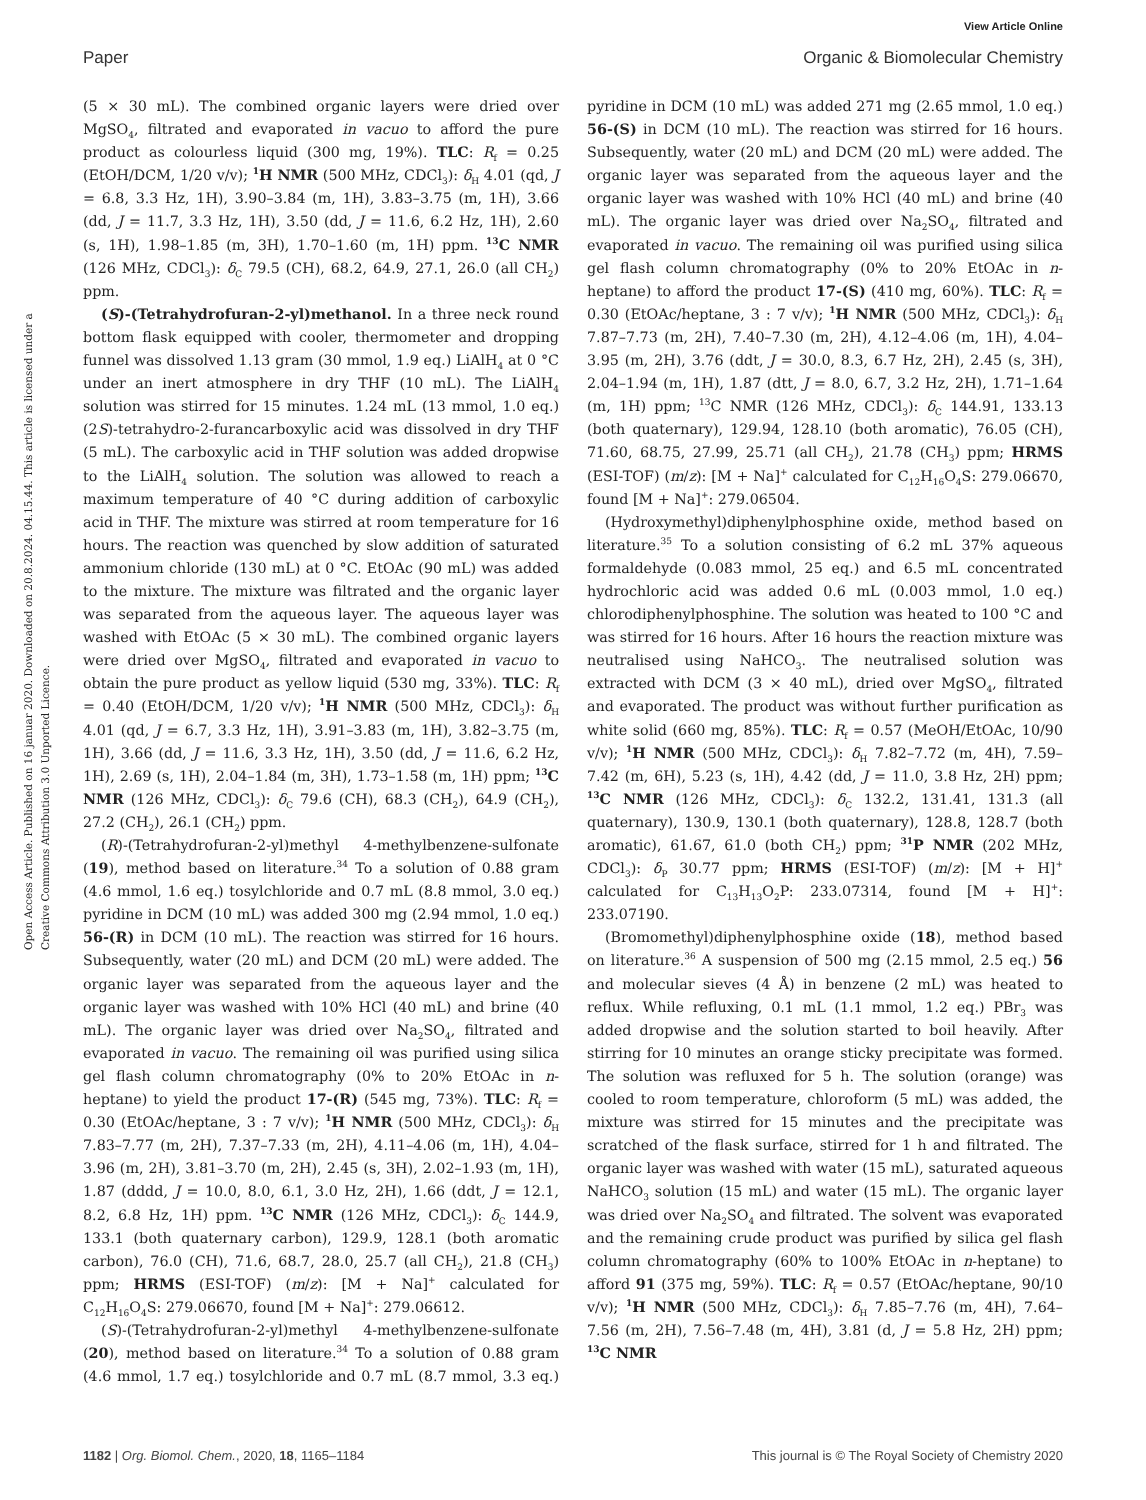View Article Online
Paper Organic & Biomolecular Chemistry
Open Access Article. Published on 16 januar 2020. Downloaded on 20.8.2024. 04.15.44. This article is licensed under a Creative Commons Attribution 3.0 Unported Licence.
(5 × 30 mL). The combined organic layers were dried over MgSO<sub>4</sub>, filtrated and evaporated in vacuo to afford the pure product as colourless liquid (300 mg, 19%). TLC: R<sub>f</sub> = 0.25 (EtOH/DCM, 1/20 v/v); <sup>1</sup>H NMR (500 MHz, CDCl<sub>3</sub>): δ<sub>H</sub> 4.01 (qd, J = 6.8, 3.3 Hz, 1H), 3.90–3.84 (m, 1H), 3.83–3.75 (m, 1H), 3.66 (dd, J = 11.7, 3.3 Hz, 1H), 3.50 (dd, J = 11.6, 6.2 Hz, 1H), 2.60 (s, 1H), 1.98–1.85 (m, 3H), 1.70–1.60 (m, 1H) ppm. <sup>13</sup>C NMR (126 MHz, CDCl<sub>3</sub>): δ<sub>C</sub> 79.5 (CH), 68.2, 64.9, 27.1, 26.0 (all CH<sub>2</sub>) ppm.
(S)-(Tetrahydrofuran-2-yl)methanol. In a three neck round bottom flask equipped with cooler, thermometer and dropping funnel was dissolved 1.13 gram (30 mmol, 1.9 eq.) LiAlH<sub>4</sub> at 0 °C under an inert atmosphere in dry THF (10 mL). The LiAlH<sub>4</sub> solution was stirred for 15 minutes. 1.24 mL (13 mmol, 1.0 eq.) (2S)-tetrahydro-2-furancarboxylic acid was dissolved in dry THF (5 mL). The carboxylic acid in THF solution was added dropwise to the LiAlH<sub>4</sub> solution. The solution was allowed to reach a maximum temperature of 40 °C during addition of carboxylic acid in THF. The mixture was stirred at room temperature for 16 hours. The reaction was quenched by slow addition of saturated ammonium chloride (130 mL) at 0 °C. EtOAc (90 mL) was added to the mixture. The mixture was filtrated and the organic layer was separated from the aqueous layer. The aqueous layer was washed with EtOAc (5 × 30 mL). The combined organic layers were dried over MgSO<sub>4</sub>, filtrated and evaporated in vacuo to obtain the pure product as yellow liquid (530 mg, 33%). TLC: R<sub>f</sub> = 0.40 (EtOH/DCM, 1/20 v/v); <sup>1</sup>H NMR (500 MHz, CDCl<sub>3</sub>): δ<sub>H</sub> 4.01 (qd, J = 6.7, 3.3 Hz, 1H), 3.91–3.83 (m, 1H), 3.82–3.75 (m, 1H), 3.66 (dd, J = 11.6, 3.3 Hz, 1H), 3.50 (dd, J = 11.6, 6.2 Hz, 1H), 2.69 (s, 1H), 2.04–1.84 (m, 3H), 1.73–1.58 (m, 1H) ppm; <sup>13</sup>C NMR (126 MHz, CDCl<sub>3</sub>): δ<sub>C</sub> 79.6 (CH), 68.3 (CH<sub>2</sub>), 64.9 (CH<sub>2</sub>), 27.2 (CH<sub>2</sub>), 26.1 (CH<sub>2</sub>) ppm.
(R)-(Tetrahydrofuran-2-yl)methyl 4-methylbenzene-sulfonate (19), method based on literature.<sup>34</sup> To a solution of 0.88 gram (4.6 mmol, 1.6 eq.) tosylchloride and 0.7 mL (8.8 mmol, 3.0 eq.) pyridine in DCM (10 mL) was added 300 mg (2.94 mmol, 1.0 eq.) 56-(R) in DCM (10 mL). The reaction was stirred for 16 hours. Subsequently, water (20 mL) and DCM (20 mL) were added. The organic layer was separated from the aqueous layer and the organic layer was washed with 10% HCl (40 mL) and brine (40 mL). The organic layer was dried over Na<sub>2</sub>SO<sub>4</sub>, filtrated and evaporated in vacuo. The remaining oil was purified using silica gel flash column chromatography (0% to 20% EtOAc in n-heptane) to yield the product 17-(R) (545 mg, 73%). TLC: R<sub>f</sub> = 0.30 (EtOAc/heptane, 3 : 7 v/v); <sup>1</sup>H NMR (500 MHz, CDCl<sub>3</sub>): δ<sub>H</sub> 7.83–7.77 (m, 2H), 7.37–7.33 (m, 2H), 4.11–4.06 (m, 1H), 4.04–3.96 (m, 2H), 3.81–3.70 (m, 2H), 2.45 (s, 3H), 2.02–1.93 (m, 1H), 1.87 (dddd, J = 10.0, 8.0, 6.1, 3.0 Hz, 2H), 1.66 (ddt, J = 12.1, 8.2, 6.8 Hz, 1H) ppm. <sup>13</sup>C NMR (126 MHz, CDCl<sub>3</sub>): δ<sub>C</sub> 144.9, 133.1 (both quaternary carbon), 129.9, 128.1 (both aromatic carbon), 76.0 (CH), 71.6, 68.7, 28.0, 25.7 (all CH<sub>2</sub>), 21.8 (CH<sub>3</sub>) ppm; HRMS (ESI-TOF) (m/z): [M + Na]<sup>+</sup> calculated for C<sub>12</sub>H<sub>16</sub>O<sub>4</sub>S: 279.06670, found [M + Na]<sup>+</sup>: 279.06612.
(S)-(Tetrahydrofuran-2-yl)methyl 4-methylbenzene-sulfonate (20), method based on literature.<sup>34</sup> To a solution of 0.88 gram (4.6 mmol, 1.7 eq.) tosylchloride and 0.7 mL (8.7 mmol, 3.3 eq.) pyridine in DCM (10 mL) was added 271 mg (2.65 mmol, 1.0 eq.) 56-(S) in DCM (10 mL). The reaction was stirred for 16 hours. Subsequently, water (20 mL) and DCM (20 mL) were added. The organic layer was separated from the aqueous layer and the organic layer was washed with 10% HCl (40 mL) and brine (40 mL). The organic layer was dried over Na<sub>2</sub>SO<sub>4</sub>, filtrated and evaporated in vacuo. The remaining oil was purified using silica gel flash column chromatography (0% to 20% EtOAc in n-heptane) to afford the product 17-(S) (410 mg, 60%). TLC: R<sub>f</sub> = 0.30 (EtOAc/heptane, 3 : 7 v/v); <sup>1</sup>H NMR (500 MHz, CDCl<sub>3</sub>): δ<sub>H</sub> 7.87–7.73 (m, 2H), 7.40–7.30 (m, 2H), 4.12–4.06 (m, 1H), 4.04–3.95 (m, 2H), 3.76 (ddt, J = 30.0, 8.3, 6.7 Hz, 2H), 2.45 (s, 3H), 2.04–1.94 (m, 1H), 1.87 (dtt, J = 8.0, 6.7, 3.2 Hz, 2H), 1.71–1.64 (m, 1H) ppm; <sup>13</sup>C NMR (126 MHz, CDCl<sub>3</sub>): δ<sub>C</sub> 144.91, 133.13 (both quaternary), 129.94, 128.10 (both aromatic), 76.05 (CH), 71.60, 68.75, 27.99, 25.71 (all CH<sub>2</sub>), 21.78 (CH<sub>3</sub>) ppm; HRMS (ESI-TOF) (m/z): [M + Na]<sup>+</sup> calculated for C<sub>12</sub>H<sub>16</sub>O<sub>4</sub>S: 279.06670, found [M + Na]<sup>+</sup>: 279.06504.
(Hydroxymethyl)diphenylphosphine oxide, method based on literature.<sup>35</sup> To a solution consisting of 6.2 mL 37% aqueous formaldehyde (0.083 mmol, 25 eq.) and 6.5 mL concentrated hydrochloric acid was added 0.6 mL (0.003 mmol, 1.0 eq.) chlorodiphenylphosphine. The solution was heated to 100 °C and was stirred for 16 hours. After 16 hours the reaction mixture was neutralised using NaHCO<sub>3</sub>. The neutralised solution was extracted with DCM (3 × 40 mL), dried over MgSO<sub>4</sub>, filtrated and evaporated. The product was without further purification as white solid (660 mg, 85%). TLC: R<sub>f</sub> = 0.57 (MeOH/EtOAc, 10/90 v/v); <sup>1</sup>H NMR (500 MHz, CDCl<sub>3</sub>): δ<sub>H</sub> 7.82–7.72 (m, 4H), 7.59–7.42 (m, 6H), 5.23 (s, 1H), 4.42 (dd, J = 11.0, 3.8 Hz, 2H) ppm; <sup>13</sup>C NMR (126 MHz, CDCl<sub>3</sub>): δ<sub>C</sub> 132.2, 131.41, 131.3 (all quaternary), 130.9, 130.1 (both quaternary), 128.8, 128.7 (both aromatic), 61.67, 61.0 (both CH<sub>2</sub>) ppm; <sup>31</sup>P NMR (202 MHz, CDCl<sub>3</sub>): δ<sub>P</sub> 30.77 ppm; HRMS (ESI-TOF) (m/z): [M + H]<sup>+</sup> calculated for C<sub>13</sub>H<sub>13</sub>O<sub>2</sub>P: 233.07314, found [M + H]<sup>+</sup>: 233.07190.
(Bromomethyl)diphenylphosphine oxide (18), method based on literature.<sup>36</sup> A suspension of 500 mg (2.15 mmol, 2.5 eq.) 56 and molecular sieves (4 Å) in benzene (2 mL) was heated to reflux. While refluxing, 0.1 mL (1.1 mmol, 1.2 eq.) PBr<sub>3</sub> was added dropwise and the solution started to boil heavily. After stirring for 10 minutes an orange sticky precipitate was formed. The solution was refluxed for 5 h. The solution (orange) was cooled to room temperature, chloroform (5 mL) was added, the mixture was stirred for 15 minutes and the precipitate was scratched of the flask surface, stirred for 1 h and filtrated. The organic layer was washed with water (15 mL), saturated aqueous NaHCO<sub>3</sub> solution (15 mL) and water (15 mL). The organic layer was dried over Na<sub>2</sub>SO<sub>4</sub> and filtrated. The solvent was evaporated and the remaining crude product was purified by silica gel flash column chromatography (60% to 100% EtOAc in n-heptane) to afford 91 (375 mg, 59%). TLC: R<sub>f</sub> = 0.57 (EtOAc/heptane, 90/10 v/v); <sup>1</sup>H NMR (500 MHz, CDCl<sub>3</sub>): δ<sub>H</sub> 7.85–7.76 (m, 4H), 7.64–7.56 (m, 2H), 7.56–7.48 (m, 4H), 3.81 (d, J = 5.8 Hz, 2H) ppm; <sup>13</sup>C NMR
1182 | Org. Biomol. Chem., 2020, 18, 1165–1184 This journal is © The Royal Society of Chemistry 2020